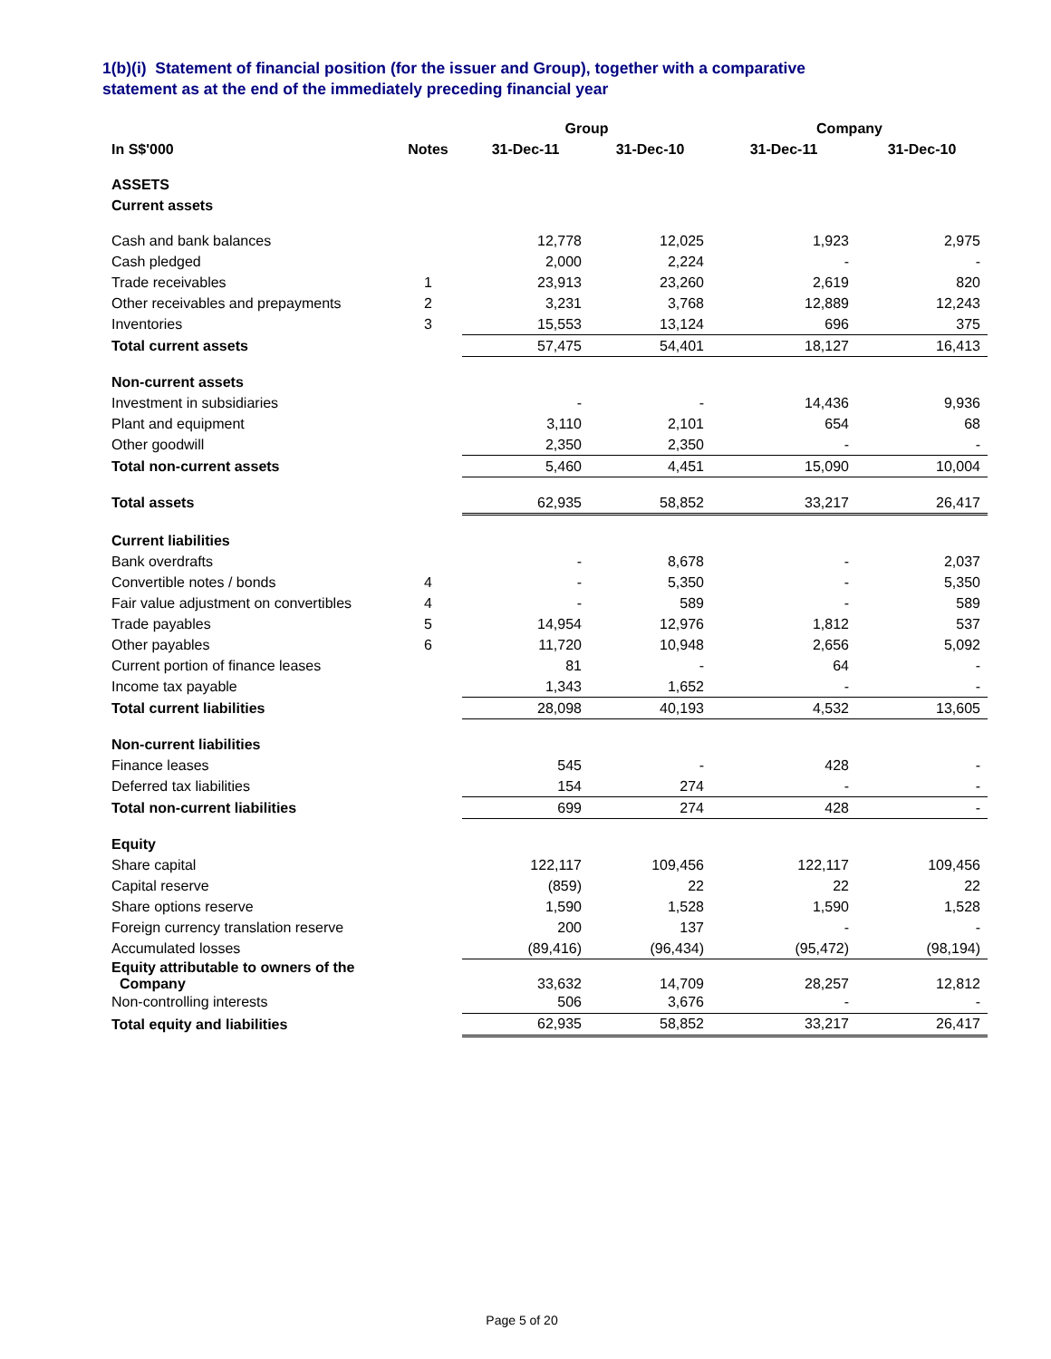1(b)(i) Statement of financial position (for the issuer and Group), together with a comparative
statement as at the end of the immediately preceding financial year
| | | Group | | Company | |
| --- | --- | --- | --- | --- | --- |
| In S$'000 | Notes | 31-Dec-11 | 31-Dec-10 | 31-Dec-11 | 31-Dec-10 |
| ASSETS | | | | | |
| Current assets | | | | | |
| Cash and bank balances | | 12,778 | 12,025 | 1,923 | 2,975 |
| Cash pledged | | 2,000 | 2,224 | - | - |
| Trade receivables | 1 | 23,913 | 23,260 | 2,619 | 820 |
| Other receivables and prepayments | 2 | 3,231 | 3,768 | 12,889 | 12,243 |
| Inventories | 3 | 15,553 | 13,124 | 696 | 375 |
| Total current assets | | 57,475 | 54,401 | 18,127 | 16,413 |
| Non-current assets | | | | | |
| Investment in subsidiaries | | - | - | 14,436 | 9,936 |
| Plant and equipment | | 3,110 | 2,101 | 654 | 68 |
| Other goodwill | | 2,350 | 2,350 | - | - |
| Total non-current assets | | 5,460 | 4,451 | 15,090 | 10,004 |
| Total assets | | 62,935 | 58,852 | 33,217 | 26,417 |
| Current liabilities | | | | | |
| Bank overdrafts | | - | 8,678 | - | 2,037 |
| Convertible notes / bonds | 4 | - | 5,350 | - | 5,350 |
| Fair value adjustment on convertibles | 4 | - | 589 | - | 589 |
| Trade payables | 5 | 14,954 | 12,976 | 1,812 | 537 |
| Other payables | 6 | 11,720 | 10,948 | 2,656 | 5,092 |
| Current portion of finance leases | | 81 | - | 64 | - |
| Income tax payable | | 1,343 | 1,652 | - | - |
| Total current liabilities | | 28,098 | 40,193 | 4,532 | 13,605 |
| Non-current liabilities | | | | | |
| Finance leases | | 545 | - | 428 | - |
| Deferred tax liabilities | | 154 | 274 | - | - |
| Total non-current liabilities | | 699 | 274 | 428 | - |
| Equity | | | | | |
| Share capital | | 122,117 | 109,456 | 122,117 | 109,456 |
| Capital reserve | | (859) | 22 | 22 | 22 |
| Share options reserve | | 1,590 | 1,528 | 1,590 | 1,528 |
| Foreign currency translation reserve | | 200 | 137 | - | - |
| Accumulated losses | | (89,416) | (96,434) | (95,472) | (98,194) |
| Equity attributable to owners of the Company | | 33,632 | 14,709 | 28,257 | 12,812 |
| Non-controlling interests | | 506 | 3,676 | - | - |
| Total equity and liabilities | | 62,935 | 58,852 | 33,217 | 26,417 |
Page 5 of 20